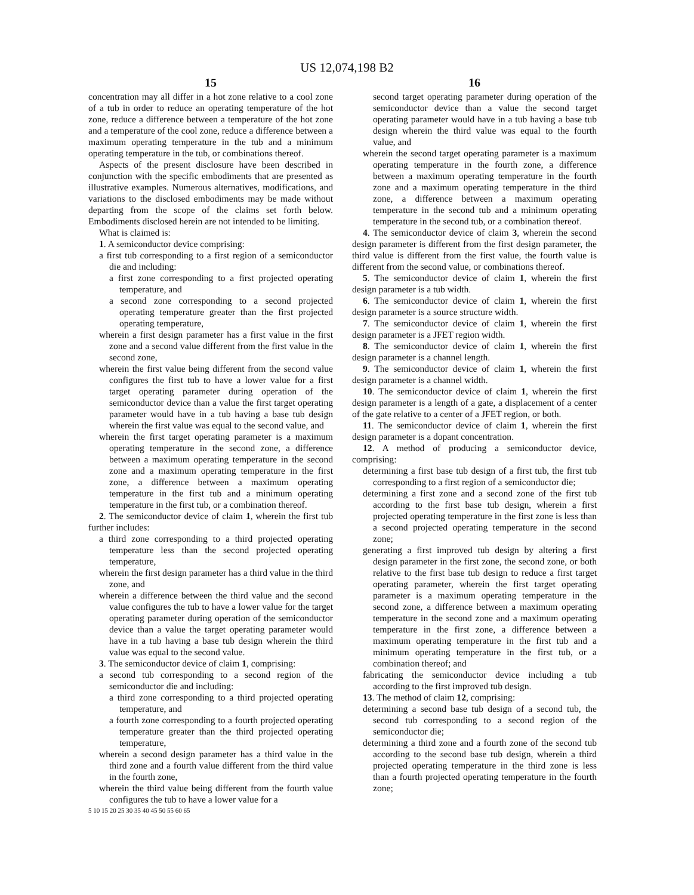US 12,074,198 B2
15
concentration may all differ in a hot zone relative to a cool zone of a tub in order to reduce an operating temperature of the hot zone, reduce a difference between a temperature of the hot zone and a temperature of the cool zone, reduce a difference between a maximum operating temperature in the tub and a minimum operating temperature in the tub, or combinations thereof.
Aspects of the present disclosure have been described in conjunction with the specific embodiments that are presented as illustrative examples. Numerous alternatives, modifications, and variations to the disclosed embodiments may be made without departing from the scope of the claims set forth below. Embodiments disclosed herein are not intended to be limiting.
What is claimed is:
1. A semiconductor device comprising:
a first tub corresponding to a first region of a semiconductor die and including:
a first zone corresponding to a first projected operating temperature, and
a second zone corresponding to a second projected operating temperature greater than the first projected operating temperature,
wherein a first design parameter has a first value in the first zone and a second value different from the first value in the second zone,
wherein the first value being different from the second value configures the first tub to have a lower value for a first target operating parameter during operation of the semiconductor device than a value the first target operating parameter would have in a tub having a base tub design wherein the first value was equal to the second value, and
wherein the first target operating parameter is a maximum operating temperature in the second zone, a difference between a maximum operating temperature in the second zone and a maximum operating temperature in the first zone, a difference between a maximum operating temperature in the first tub and a minimum operating temperature in the first tub, or a combination thereof.
2. The semiconductor device of claim 1, wherein the first tub further includes:
a third zone corresponding to a third projected operating temperature less than the second projected operating temperature,
wherein the first design parameter has a third value in the third zone, and
wherein a difference between the third value and the second value configures the tub to have a lower value for the target operating parameter during operation of the semiconductor device than a value the target operating parameter would have in a tub having a base tub design wherein the third value was equal to the second value.
3. The semiconductor device of claim 1, comprising:
a second tub corresponding to a second region of the semiconductor die and including:
a third zone corresponding to a third projected operating temperature, and
a fourth zone corresponding to a fourth projected operating temperature greater than the third projected operating temperature,
wherein a second design parameter has a third value in the third zone and a fourth value different from the third value in the fourth zone,
wherein the third value being different from the fourth value configures the tub to have a lower value for a
5 10 15 20 25 30 35 40 45 50 55 60 65
16
second target operating parameter during operation of the semiconductor device than a value the second target operating parameter would have in a tub having a base tub design wherein the third value was equal to the fourth value, and
wherein the second target operating parameter is a maximum operating temperature in the fourth zone, a difference between a maximum operating temperature in the fourth zone and a maximum operating temperature in the third zone, a difference between a maximum operating temperature in the second tub and a minimum operating temperature in the second tub, or a combination thereof.
4. The semiconductor device of claim 3, wherein the second design parameter is different from the first design parameter, the third value is different from the first value, the fourth value is different from the second value, or combinations thereof.
5. The semiconductor device of claim 1, wherein the first design parameter is a tub width.
6. The semiconductor device of claim 1, wherein the first design parameter is a source structure width.
7. The semiconductor device of claim 1, wherein the first design parameter is a JFET region width.
8. The semiconductor device of claim 1, wherein the first design parameter is a channel length.
9. The semiconductor device of claim 1, wherein the first design parameter is a channel width.
10. The semiconductor device of claim 1, wherein the first design parameter is a length of a gate, a displacement of a center of the gate relative to a center of a JFET region, or both.
11. The semiconductor device of claim 1, wherein the first design parameter is a dopant concentration.
12. A method of producing a semiconductor device, comprising:
determining a first base tub design of a first tub, the first tub corresponding to a first region of a semiconductor die;
determining a first zone and a second zone of the first tub according to the first base tub design, wherein a first projected operating temperature in the first zone is less than a second projected operating temperature in the second zone;
generating a first improved tub design by altering a first design parameter in the first zone, the second zone, or both relative to the first base tub design to reduce a first target operating parameter, wherein the first target operating parameter is a maximum operating temperature in the second zone, a difference between a maximum operating temperature in the second zone and a maximum operating temperature in the first zone, a difference between a maximum operating temperature in the first tub and a minimum operating temperature in the first tub, or a combination thereof; and
fabricating the semiconductor device including a tub according to the first improved tub design.
13. The method of claim 12, comprising:
determining a second base tub design of a second tub, the second tub corresponding to a second region of the semiconductor die;
determining a third zone and a fourth zone of the second tub according to the second base tub design, wherein a third projected operating temperature in the third zone is less than a fourth projected operating temperature in the fourth zone;